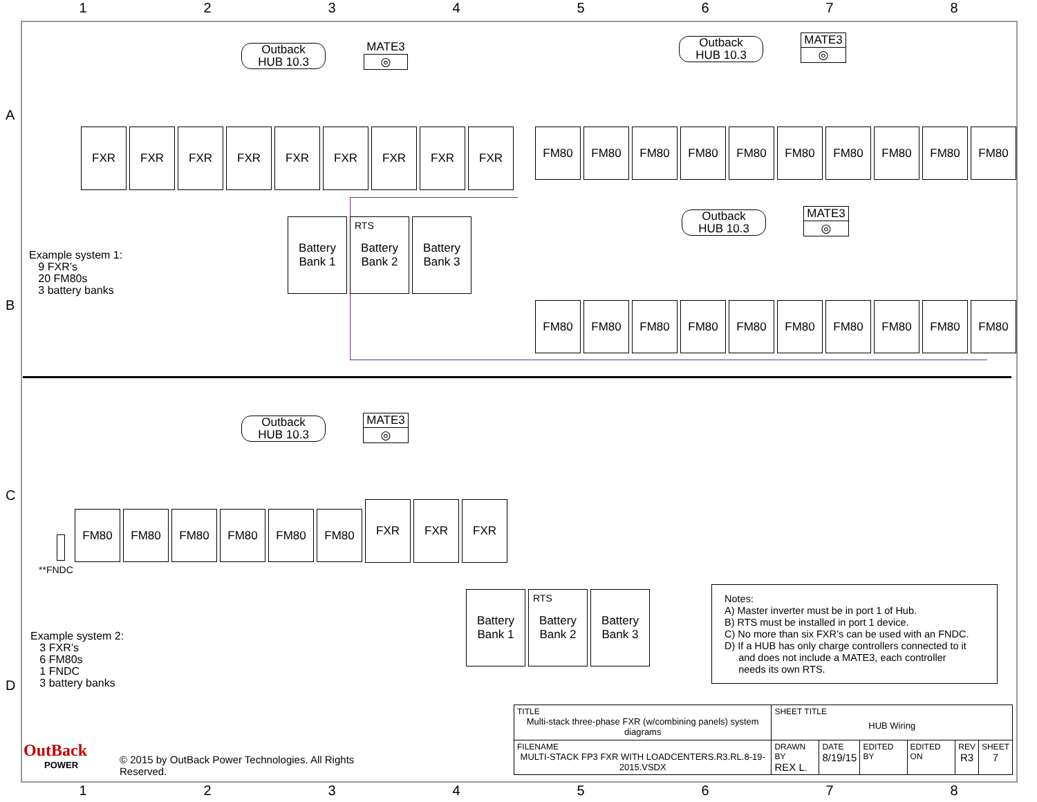1 2 3 4 5 6 7 8
A
B
C
D
Outback
HUB 10.3
MATE3
◎
FXR FXR FXR FXR FXR FXR FXR FXR FXR
Outback
HUB 10.3
MATE3
◎
FM80 FM80 FM80 FM80 FM80 FM80 FM80 FM80 FM80 FM80
Example system 1:
9 FXR’s
20 FM80s
3 battery banks
Battery
Bank 1
RTS Battery
Bank 2
Battery
Bank 3
Outback
HUB 10.3
MATE3
◎
FM80 FM80 FM80 FM80 FM80 FM80 FM80 FM80 FM80 FM80
Outback
HUB 10.3
MATE3
◎
**FNDC
FM80 FM80 FM80 FM80 FM80 FM80
FXR FXR FXR
Battery
Bank 1
RTS Battery
Bank 2
Battery
Bank 3
Example system 2:
3 FXR’s
6 FM80s
1 FNDC
3 battery banks
Notes:
A) Master inverter must be in port 1 of Hub.
B) RTS must be installed in port 1 device.
C) No more than six FXR’s can be used with an FNDC.
D) If a HUB has only charge controllers connected to it
and does not include a MATE3, each controller
needs its own RTS.
OutBack
POWER
© 2015 by OutBack Power Technologies. All Rights
Reserved.
| TITLE Multi-stack three-phase FXR (w/combining panels) system diagrams | SHEET TITLE HUB Wiring | | | | | |
| FILENAME MULTI-STACK FP3 FXR WITH LOADCENTERS.R3.RL.8-19-2015.VSDX | DRAWN BY REX L. | DATE 8/19/15 | EDITED BY | EDITED ON | REV R3 | SHEET 7 |
1 2 3 4 5 6 7 8